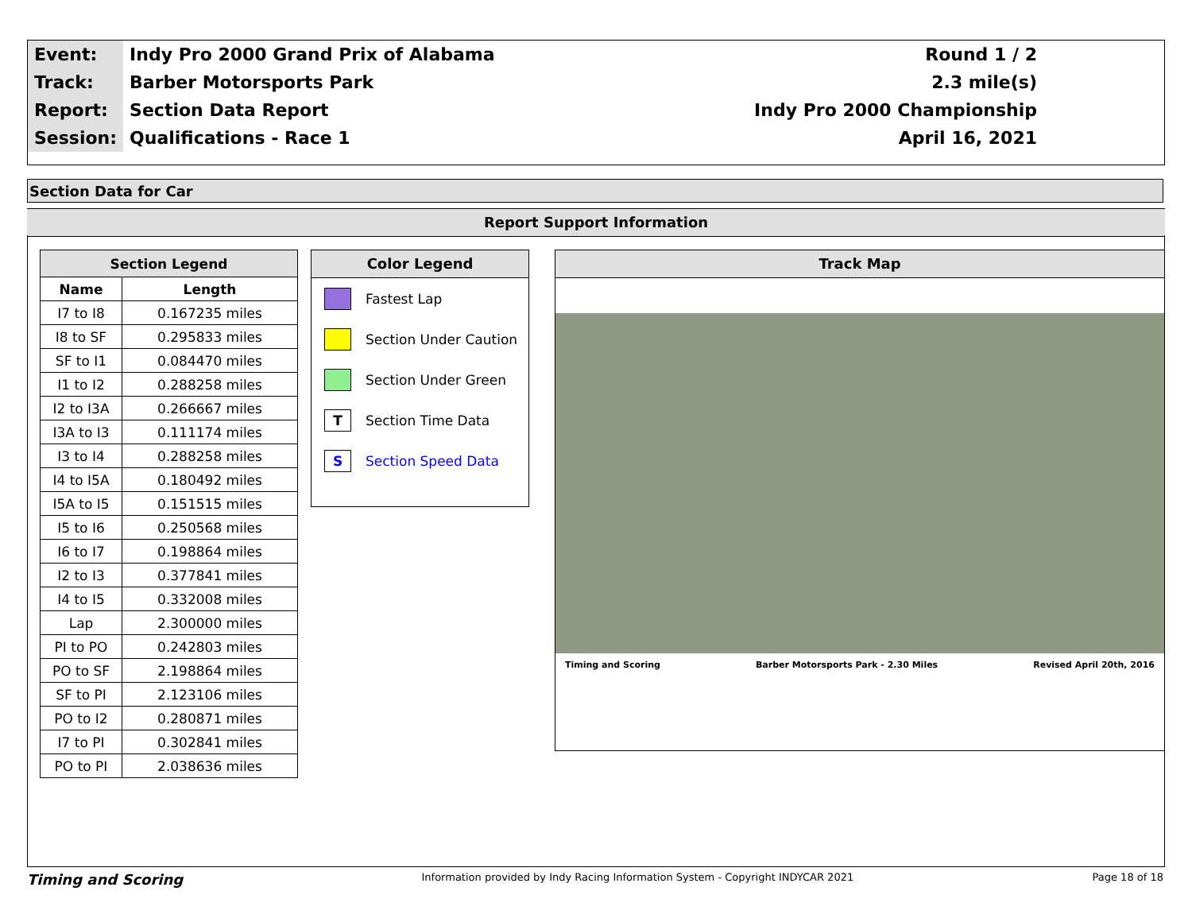| Event: | Indy Pro 2000 Grand Prix of Alabama | Round 1 / 2 |
| Track: | Barber Motorsports Park | 2.3 mile(s) |
| Report: | Section Data Report | Indy Pro 2000 Championship |
| Session: | Qualifications - Race 1 | April 16, 2021 |
Section Data for Car
Report Support Information
| Section Legend | |
| --- | --- |
| Name | Length |
| I7 to I8 | 0.167235 miles |
| I8 to SF | 0.295833 miles |
| SF to I1 | 0.084470 miles |
| I1 to I2 | 0.288258 miles |
| I2 to I3A | 0.266667 miles |
| I3A to I3 | 0.111174 miles |
| I3 to I4 | 0.288258 miles |
| I4 to I5A | 0.180492 miles |
| I5A to I5 | 0.151515 miles |
| I5 to I6 | 0.250568 miles |
| I6 to I7 | 0.198864 miles |
| I2 to I3 | 0.377841 miles |
| I4 to I5 | 0.332008 miles |
| Lap | 2.300000 miles |
| PI to PO | 0.242803 miles |
| PO to SF | 2.198864 miles |
| SF to PI | 2.123106 miles |
| PO to I2 | 0.280871 miles |
| I7 to PI | 0.302841 miles |
| PO to PI | 2.038636 miles |
Color Legend
Fastest Lap
Section Under Caution
Section Under Green
T Section Time Data
S Section Speed Data
Track Map
Timing and Scoring Barber Motorsports Park - 2.30 Miles Revised April 20th, 2016
Timing and Scoring Information provided by Indy Racing Information System - Copyright INDYCAR 2021 Page 18 of 18